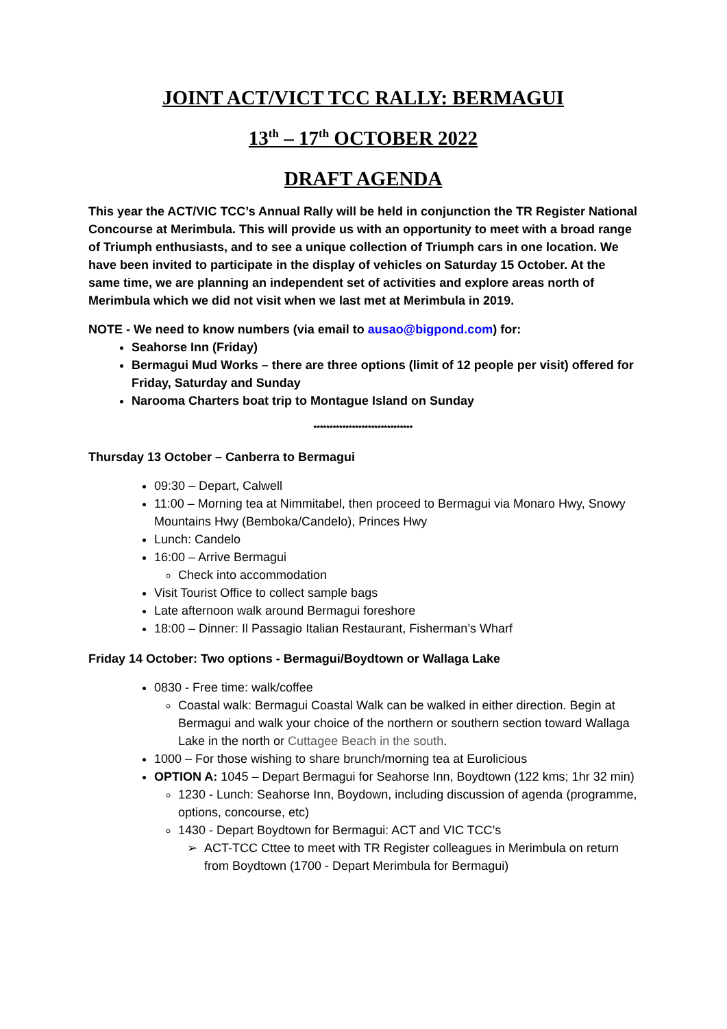JOINT ACT/VICT TCC RALLY: BERMAGUI
13<sup>th</sup> – 17<sup>th</sup> OCTOBER 2022
DRAFT AGENDA
This year the ACT/VIC TCC’s Annual Rally will be held in conjunction the TR Register National Concourse at Merimbula. This will provide us with an opportunity to meet with a broad range of Triumph enthusiasts, and to see a unique collection of Triumph cars in one location. We have been invited to participate in the display of vehicles on Saturday 15 October. At the same time, we are planning an independent set of activities and explore areas north of Merimbula which we did not visit when we last met at Merimbula in 2019.
NOTE - We need to know numbers (via email to ausao@bigpond.com) for:
Seahorse Inn (Friday)
Bermagui Mud Works – there are three options (limit of 12 people per visit) offered for Friday, Saturday and Sunday
Narooma Charters boat trip to Montague Island on Sunday
*******************************
Thursday 13 October – Canberra to Bermagui
09:30 – Depart, Calwell
11:00 – Morning tea at Nimmitabel, then proceed to Bermagui via Monaro Hwy, Snowy Mountains Hwy (Bemboka/Candelo), Princes Hwy
Lunch: Candelo
16:00 – Arrive Bermagui
Check into accommodation
Visit Tourist Office to collect sample bags
Late afternoon walk around Bermagui foreshore
18:00 – Dinner: Il Passagio Italian Restaurant, Fisherman’s Wharf
Friday 14 October: Two options - Bermagui/Boydtown or Wallaga Lake
0830 - Free time: walk/coffee
Coastal walk: Bermagui Coastal Walk can be walked in either direction. Begin at Bermagui and walk your choice of the northern or southern section toward Wallaga Lake in the north or Cuttagee Beach in the south.
1000 – For those wishing to share brunch/morning tea at Eurolicious
OPTION A: 1045 – Depart Bermagui for Seahorse Inn, Boydtown (122 kms; 1hr 32 min)
1230 - Lunch: Seahorse Inn, Boydown, including discussion of agenda (programme, options, concourse, etc)
1430 - Depart Boydtown for Bermagui: ACT and VIC TCC’s
ACT-TCC Cttee to meet with TR Register colleagues in Merimbula on return from Boydtown (1700 - Depart Merimbula for Bermagui)